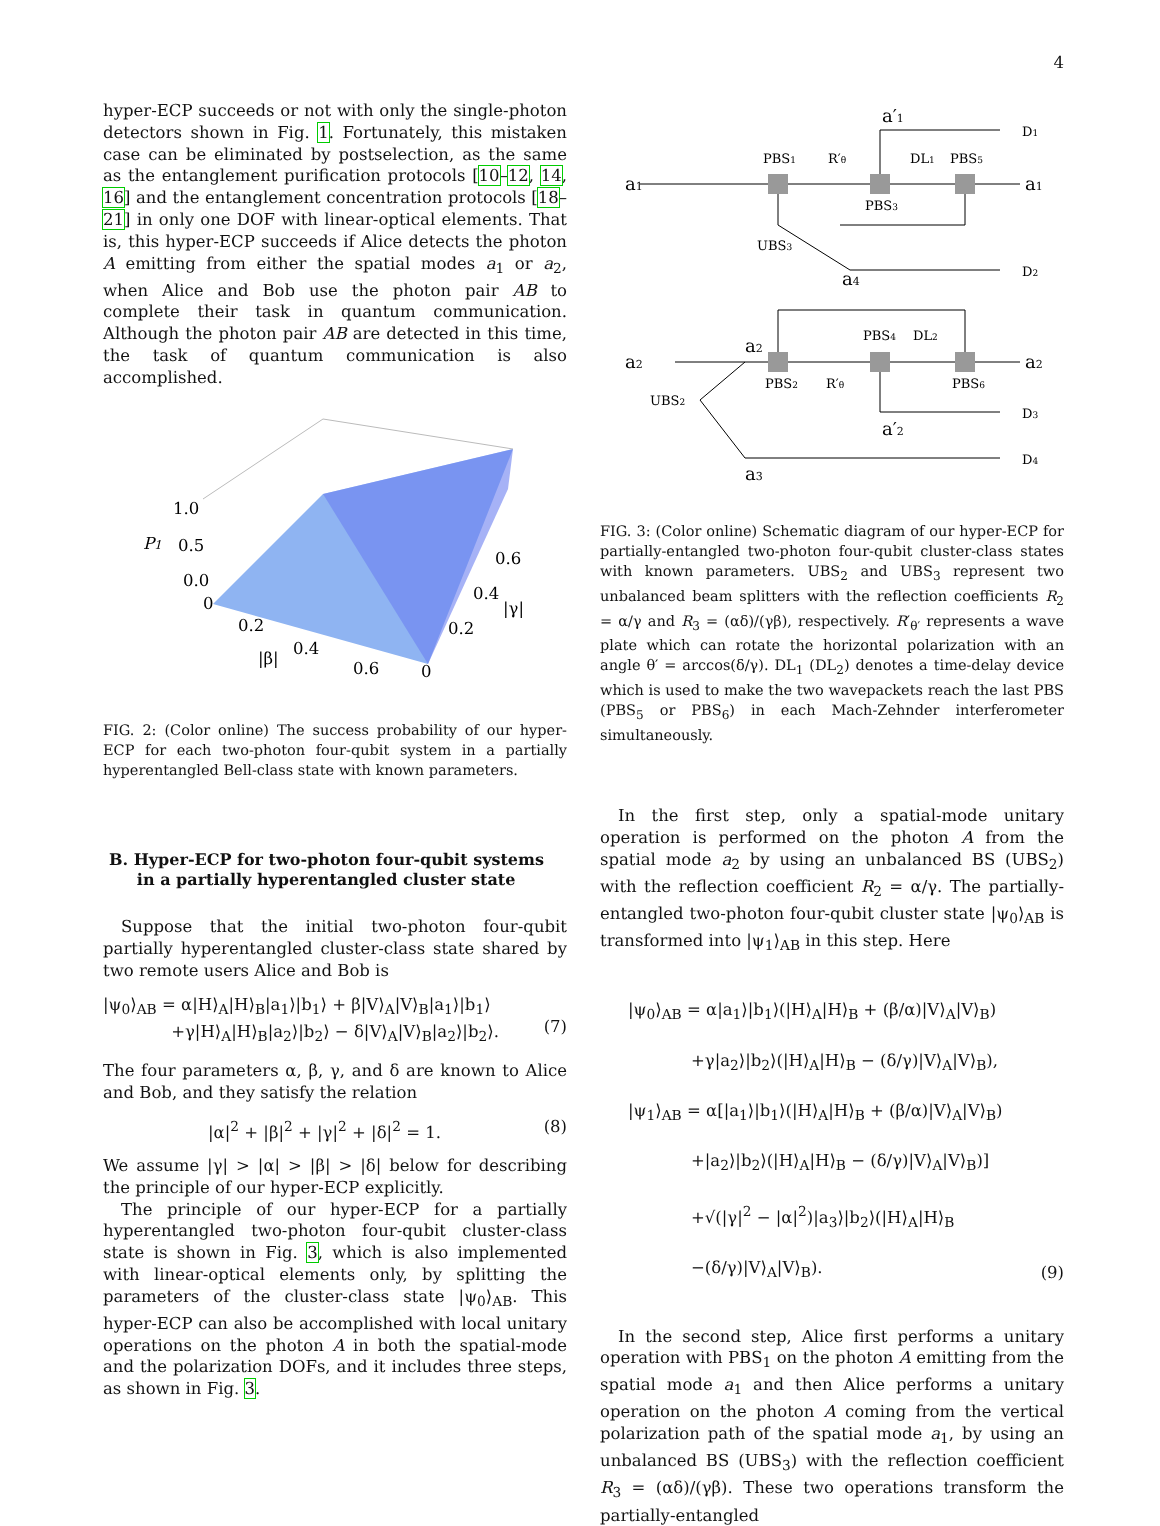4
hyper-ECP succeeds or not with only the single-photon detectors shown in Fig. 1. Fortunately, this mistaken case can be eliminated by postselection, as the same as the entanglement purification protocols [10–12, 14, 16] and the entanglement concentration protocols [18–21] in only one DOF with linear-optical elements. That is, this hyper-ECP succeeds if Alice detects the photon A emitting from either the spatial modes a<sub>1</sub> or a<sub>2</sub>, when Alice and Bob use the photon pair AB to complete their task in quantum communication. Although the photon pair AB are detected in this time, the task of quantum communication is also accomplished.
1.0
0.5
0.0
P1
0
0.2
0.4
0.6
|β|
0.6
0.4
0.2
0
|γ|
FIG. 2: (Color online) The success probability of our hyper-ECP for each two-photon four-qubit system in a partially hyperentangled Bell-class state with known parameters.
B. Hyper-ECP for two-photon four-qubit systems
in a partially hyperentangled cluster state
Suppose that the initial two-photon four-qubit partially hyperentangled cluster-class state shared by two remote users Alice and Bob is
|ψ<sub>0</sub>⟩<sub>AB</sub> = α|H⟩<sub>A</sub>|H⟩<sub>B</sub>|a<sub>1</sub>⟩|b<sub>1</sub>⟩ + β|V⟩<sub>A</sub>|V⟩<sub>B</sub>|a<sub>1</sub>⟩|b<sub>1</sub>⟩
+γ|H⟩<sub>A</sub>|H⟩<sub>B</sub>|a<sub>2</sub>⟩|b<sub>2</sub>⟩ − δ|V⟩<sub>A</sub>|V⟩<sub>B</sub>|a<sub>2</sub>⟩|b<sub>2</sub>⟩.
(7)
The four parameters α, β, γ, and δ are known to Alice and Bob, and they satisfy the relation
|α|<sup>2</sup> + |β|<sup>2</sup> + |γ|<sup>2</sup> + |δ|<sup>2</sup> = 1. (8)
We assume |γ| > |α| > |β| > |δ| below for describing the principle of our hyper-ECP explicitly.
The principle of our hyper-ECP for a partially hyperentangled two-photon four-qubit cluster-class state is shown in Fig. 3, which is also implemented with linear-optical elements only, by splitting the parameters of the cluster-class state |ψ<sub>0</sub>⟩<sub>AB</sub>. This hyper-ECP can also be accomplished with local unitary operations on the photon A in both the spatial-mode and the polarization DOFs, and it includes three steps, as shown in Fig. 3.
a1
a1
a′1
PBS1
R′θ
DL1
PBS5
PBS3
D1
UBS3
a4
D2
a2
a2
a2
PBS4
DL2
PBS2
R′θ
PBS6
UBS2
D3
a′2
a3
D4
FIG. 3: (Color online) Schematic diagram of our hyper-ECP for partially-entangled two-photon four-qubit cluster-class states with known parameters. UBS<sub>2</sub> and UBS<sub>3</sub> represent two unbalanced beam splitters with the reflection coefficients R<sub>2</sub> = α/γ and R<sub>3</sub> = (αδ)/(γβ), respectively. R′<sub>θ′</sub> represents a wave plate which can rotate the horizontal polarization with an angle θ′ = arccos(δ/γ). DL<sub>1</sub> (DL<sub>2</sub>) denotes a time-delay device which is used to make the two wavepackets reach the last PBS (PBS<sub>5</sub> or PBS<sub>6</sub>) in each Mach-Zehnder interferometer simultaneously.
In the first step, only a spatial-mode unitary operation is performed on the photon A from the spatial mode a<sub>2</sub> by using an unbalanced BS (UBS<sub>2</sub>) with the reflection coefficient R<sub>2</sub> = α/γ. The partially-entangled two-photon four-qubit cluster state |ψ<sub>0</sub>⟩<sub>AB</sub> is transformed into |ψ<sub>1</sub>⟩<sub>AB</sub> in this step. Here
|ψ<sub>0</sub>⟩<sub>AB</sub> = α|a<sub>1</sub>⟩|b<sub>1</sub>⟩(|H⟩<sub>A</sub>|H⟩<sub>B</sub> + (β/α)|V⟩<sub>A</sub>|V⟩<sub>B</sub>)
+γ|a<sub>2</sub>⟩|b<sub>2</sub>⟩(|H⟩<sub>A</sub>|H⟩<sub>B</sub> − (δ/γ)|V⟩<sub>A</sub>|V⟩<sub>B</sub>),
|ψ<sub>1</sub>⟩<sub>AB</sub> = α[|a<sub>1</sub>⟩|b<sub>1</sub>⟩(|H⟩<sub>A</sub>|H⟩<sub>B</sub> + (β/α)|V⟩<sub>A</sub>|V⟩<sub>B</sub>)
+|a<sub>2</sub>⟩|b<sub>2</sub>⟩(|H⟩<sub>A</sub>|H⟩<sub>B</sub> − (δ/γ)|V⟩<sub>A</sub>|V⟩<sub>B</sub>)]
+√(|γ|<sup>2</sup> − |α|<sup>2</sup>)|a<sub>3</sub>⟩|b<sub>2</sub>⟩(|H⟩<sub>A</sub>|H⟩<sub>B</sub>
−(δ/γ)|V⟩<sub>A</sub>|V⟩<sub>B</sub>). (9)
In the second step, Alice first performs a unitary operation with PBS<sub>1</sub> on the photon A emitting from the spatial mode a<sub>1</sub> and then Alice performs a unitary operation on the photon A coming from the vertical polarization path of the spatial mode a<sub>1</sub>, by using an unbalanced BS (UBS<sub>3</sub>) with the reflection coefficient R<sub>3</sub> = (αδ)/(γβ). These two operations transform the partially-entangled